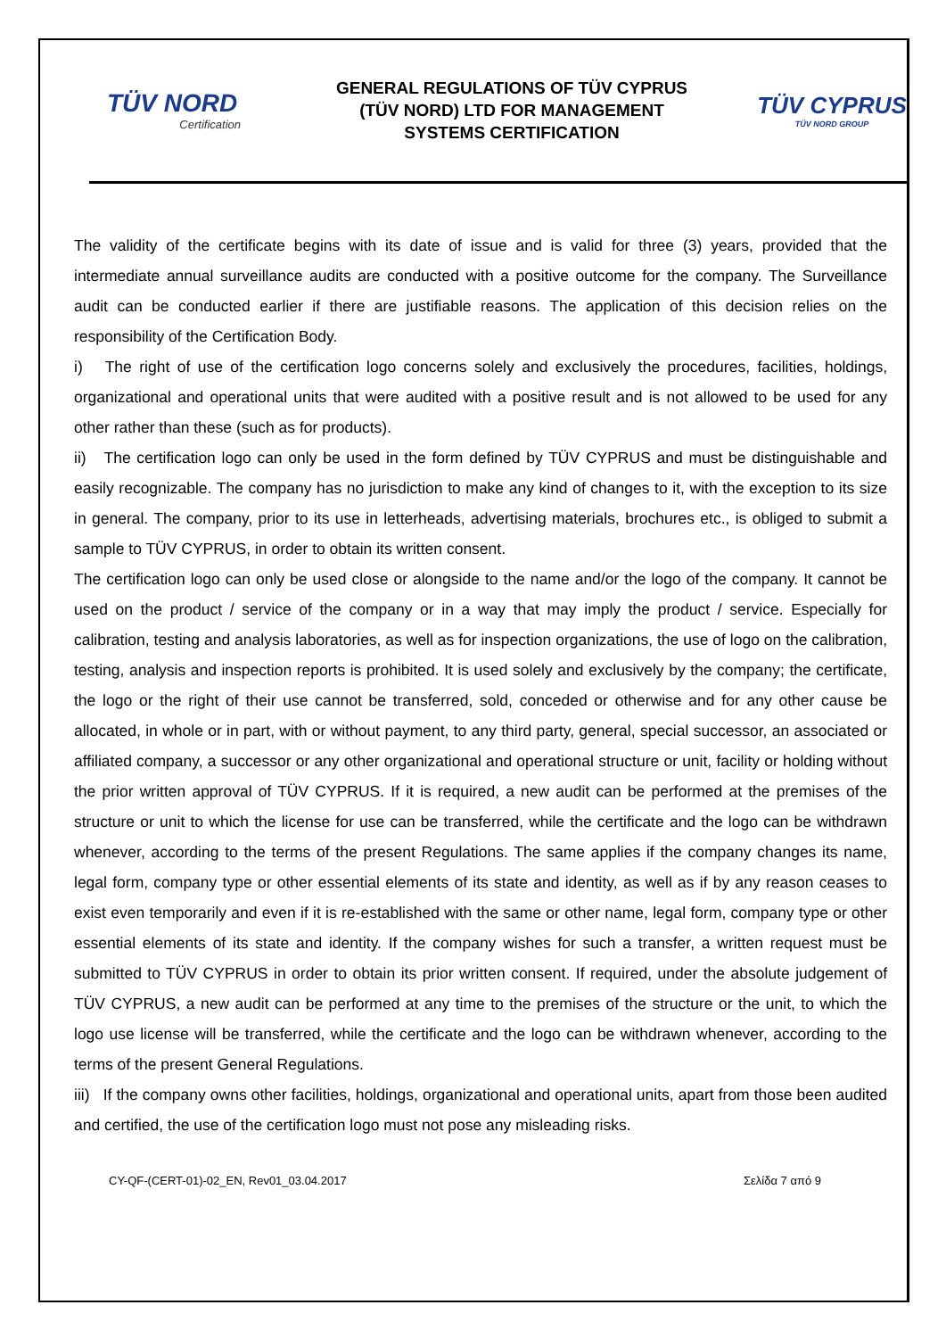TÜV NORD
Certification
GENERAL REGULATIONS OF TÜV CYPRUS
(TÜV NORD) LTD FOR MANAGEMENT
SYSTEMS CERTIFICATION
TÜV CYPRUS
TÜV NORD GROUP
The validity of the certificate begins with its date of issue and is valid for three (3) years, provided that the intermediate annual surveillance audits are conducted with a positive outcome for the company. The Surveillance audit can be conducted earlier if there are justifiable reasons. The application of this decision relies on the responsibility of the Certification Body.
i) The right of use of the certification logo concerns solely and exclusively the procedures, facilities, holdings, organizational and operational units that were audited with a positive result and is not allowed to be used for any other rather than these (such as for products).
ii) The certification logo can only be used in the form defined by TÜV CYPRUS and must be distinguishable and easily recognizable. The company has no jurisdiction to make any kind of changes to it, with the exception to its size in general. The company, prior to its use in letterheads, advertising materials, brochures etc., is obliged to submit a sample to TÜV CYPRUS, in order to obtain its written consent.
The certification logo can only be used close or alongside to the name and/or the logo of the company. It cannot be used on the product / service of the company or in a way that may imply the product / service. Especially for calibration, testing and analysis laboratories, as well as for inspection organizations, the use of logo on the calibration, testing, analysis and inspection reports is prohibited. It is used solely and exclusively by the company; the certificate, the logo or the right of their use cannot be transferred, sold, conceded or otherwise and for any other cause be allocated, in whole or in part, with or without payment, to any third party, general, special successor, an associated or affiliated company, a successor or any other organizational and operational structure or unit, facility or holding without the prior written approval of TÜV CYPRUS. If it is required, a new audit can be performed at the premises of the structure or unit to which the license for use can be transferred, while the certificate and the logo can be withdrawn whenever, according to the terms of the present Regulations. The same applies if the company changes its name, legal form, company type or other essential elements of its state and identity, as well as if by any reason ceases to exist even temporarily and even if it is re-established with the same or other name, legal form, company type or other essential elements of its state and identity. If the company wishes for such a transfer, a written request must be submitted to TÜV CYPRUS in order to obtain its prior written consent. If required, under the absolute judgement of TÜV CYPRUS, a new audit can be performed at any time to the premises of the structure or the unit, to which the logo use license will be transferred, while the certificate and the logo can be withdrawn whenever, according to the terms of the present General Regulations.
iii) If the company owns other facilities, holdings, organizational and operational units, apart from those been audited and certified, the use of the certification logo must not pose any misleading risks.
CY-QF-(CERT-01)-02_EN, Rev01_03.04.2017 Σελίδα 7 από 9